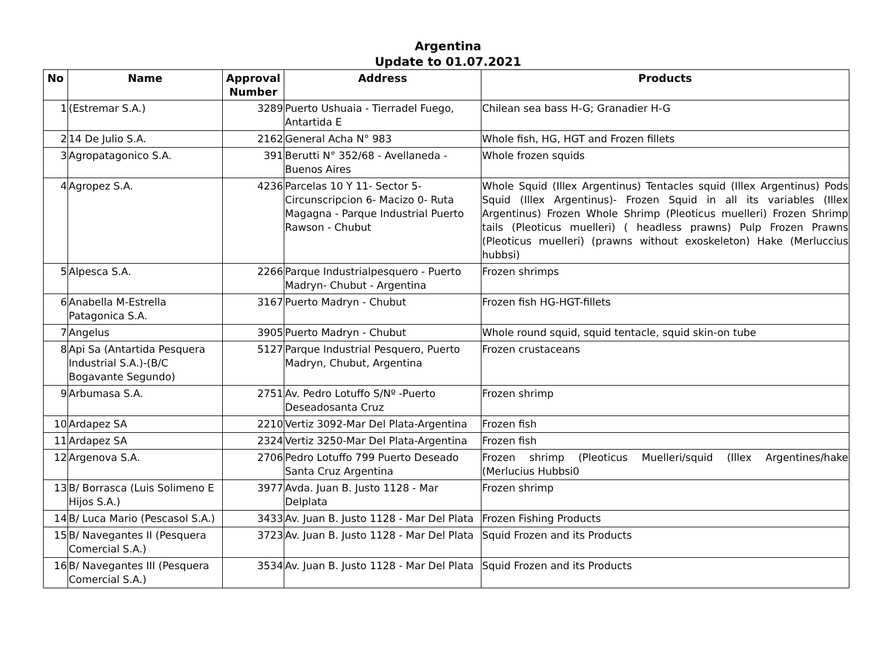Argentina
Update to 01.07.2021
| No | Name | Approval Number | Address | Products |
| --- | --- | --- | --- | --- |
| 1 | (Estremar S.A.) | 3289 | Puerto Ushuaia - Tierradel Fuego, Antartida E | Chilean sea bass H-G; Granadier H-G |
| 2 | 14 De Julio S.A. | 2162 | General Acha N° 983 | Whole fish, HG, HGT and Frozen fillets |
| 3 | Agropatagonico S.A. | 391 | Berutti N° 352/68 - Avellaneda - Buenos Aires | Whole frozen squids |
| 4 | Agropez S.A. | 4236 | Parcelas 10 Y 11- Sector 5- Circunscripcion 6- Macizo 0- Ruta Magagna - Parque Industrial Puerto Rawson - Chubut | Whole Squid (Illex Argentinus) Tentacles squid (Illex Argentinus) Pods Squid (Illex Argentinus)- Frozen Squid in all its variables (Illex Argentinus) Frozen Whole Shrimp (Pleoticus muelleri) Frozen Shrimp tails (Pleoticus muelleri) ( headless prawns) Pulp Frozen Prawns (Pleoticus muelleri) (prawns without exoskeleton) Hake (Merluccius hubbsi) |
| 5 | Alpesca S.A. | 2266 | Parque Industrialpesquero - Puerto Madryn- Chubut - Argentina | Frozen shrimps |
| 6 | Anabella M-Estrella Patagonica S.A. | 3167 | Puerto Madryn - Chubut | Frozen fish HG-HGT-fillets |
| 7 | Angelus | 3905 | Puerto Madryn - Chubut | Whole round squid, squid tentacle, squid skin-on tube |
| 8 | Api Sa (Antartida Pesquera Industrial S.A.)-(B/C Bogavante Segundo) | 5127 | Parque Industrial Pesquero, Puerto Madryn, Chubut, Argentina | Frozen crustaceans |
| 9 | Arbumasa S.A. | 2751 | Av. Pedro Lotuffo S/Nº -Puerto Deseadosanta Cruz | Frozen shrimp |
| 10 | Ardapez SA | 2210 | Vertiz 3092-Mar Del Plata-Argentina | Frozen fish |
| 11 | Ardapez SA | 2324 | Vertiz 3250-Mar Del Plata-Argentina | Frozen fish |
| 12 | Argenova S.A. | 2706 | Pedro Lotuffo 799 Puerto Deseado Santa Cruz Argentina | Frozen shrimp (Pleoticus Muelleri/squid (Illex Argentines/hake (Merlucius Hubbsi0 |
| 13 | B/ Borrasca (Luis Solimeno E Hijos S.A.) | 3977 | Avda. Juan B. Justo 1128 - Mar Delplata | Frozen shrimp |
| 14 | B/ Luca Mario (Pescasol S.A.) | 3433 | Av. Juan B. Justo 1128 - Mar Del Plata | Frozen Fishing Products |
| 15 | B/ Navegantes II (Pesquera Comercial S.A.) | 3723 | Av. Juan B. Justo 1128 - Mar Del Plata | Squid Frozen and its Products |
| 16 | B/ Navegantes III (Pesquera Comercial S.A.) | 3534 | Av. Juan B. Justo 1128 - Mar Del Plata | Squid Frozen and its Products |